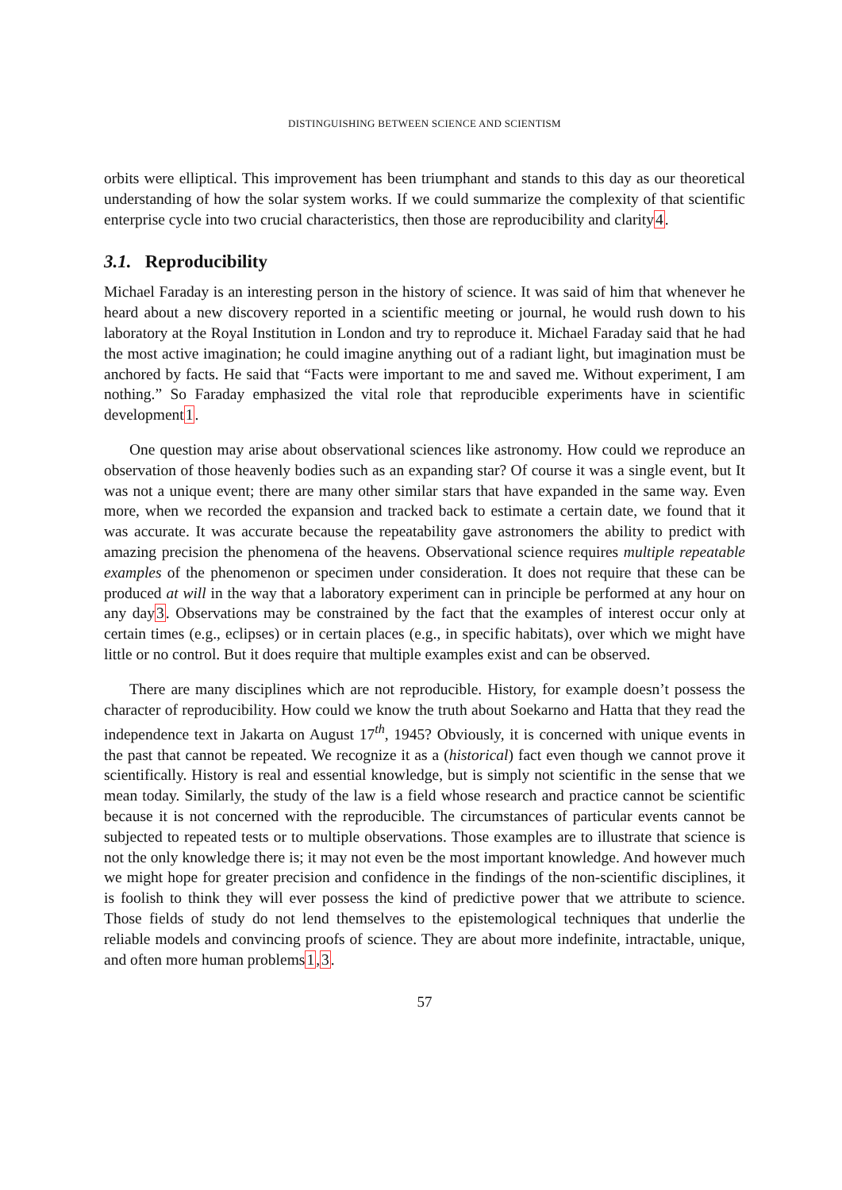DISTINGUISHING BETWEEN SCIENCE AND SCIENTISM
orbits were elliptical. This improvement has been triumphant and stands to this day as our theoretical understanding of how the solar system works. If we could summarize the complexity of that scientific enterprise cycle into two crucial characteristics, then those are reproducibility and clarity4.
3.1. Reproducibility
Michael Faraday is an interesting person in the history of science. It was said of him that whenever he heard about a new discovery reported in a scientific meeting or journal, he would rush down to his laboratory at the Royal Institution in London and try to reproduce it. Michael Faraday said that he had the most active imagination; he could imagine anything out of a radiant light, but imagination must be anchored by facts. He said that “Facts were important to me and saved me. Without experiment, I am nothing.” So Faraday emphasized the vital role that reproducible experiments have in scientific development1.
One question may arise about observational sciences like astronomy. How could we reproduce an observation of those heavenly bodies such as an expanding star? Of course it was a single event, but It was not a unique event; there are many other similar stars that have expanded in the same way. Even more, when we recorded the expansion and tracked back to estimate a certain date, we found that it was accurate. It was accurate because the repeatability gave astronomers the ability to predict with amazing precision the phenomena of the heavens. Observational science requires multiple repeatable examples of the phenomenon or specimen under consideration. It does not require that these can be produced at will in the way that a laboratory experiment can in principle be performed at any hour on any day3. Observations may be constrained by the fact that the examples of interest occur only at certain times (e.g., eclipses) or in certain places (e.g., in specific habitats), over which we might have little or no control. But it does require that multiple examples exist and can be observed.
There are many disciplines which are not reproducible. History, for example doesn’t possess the character of reproducibility. How could we know the truth about Soekarno and Hatta that they read the independence text in Jakarta on August 17<sup>th</sup>, 1945? Obviously, it is concerned with unique events in the past that cannot be repeated. We recognize it as a (historical) fact even though we cannot prove it scientifically. History is real and essential knowledge, but is simply not scientific in the sense that we mean today. Similarly, the study of the law is a field whose research and practice cannot be scientific because it is not concerned with the reproducible. The circumstances of particular events cannot be subjected to repeated tests or to multiple observations. Those examples are to illustrate that science is not the only knowledge there is; it may not even be the most important knowledge. And however much we might hope for greater precision and confidence in the findings of the non-scientific disciplines, it is foolish to think they will ever possess the kind of predictive power that we attribute to science. Those fields of study do not lend themselves to the epistemological techniques that underlie the reliable models and convincing proofs of science. They are about more indefinite, intractable, unique, and often more human problems1,3.
57